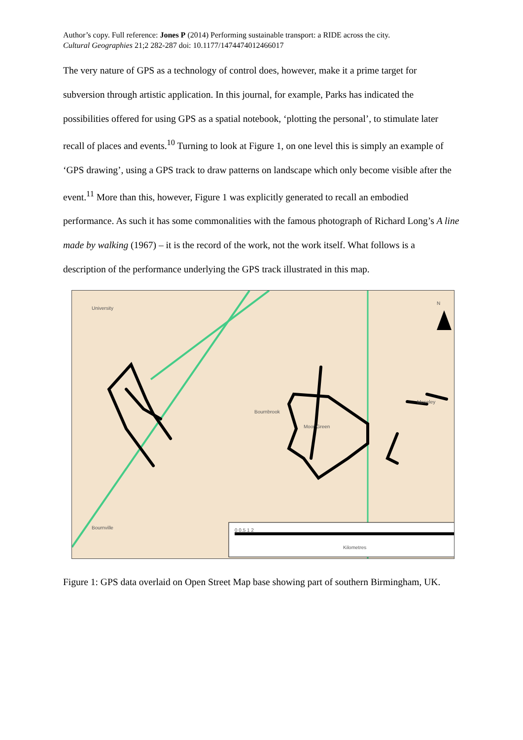Author’s copy. Full reference: Jones P (2014) Performing sustainable transport: a RIDE across the city.
Cultural Geographies 21;2 282-287 doi: 10.1177/1474474012466017
The very nature of GPS as a technology of control does, however, make it a prime target for subversion through artistic application. In this journal, for example, Parks has indicated the possibilities offered for using GPS as a spatial notebook, ‘plotting the personal’, to stimulate later recall of places and events.<sup>10</sup> Turning to look at Figure 1, on one level this is simply an example of ‘GPS drawing’, using a GPS track to draw patterns on landscape which only become visible after the event.<sup>11</sup> More than this, however, Figure 1 was explicitly generated to recall an embodied performance. As such it has some commonalities with the famous photograph of Richard Long’s A line made by walking (1967) – it is the record of the work, not the work itself. What follows is a description of the performance underlying the GPS track illustrated in this map.
University
Bournbrook
Moseley
Moor Green
Bournville 0 0.5 1 2
Kilometres
N
Figure 1: GPS data overlaid on Open Street Map base showing part of southern Birmingham, UK.